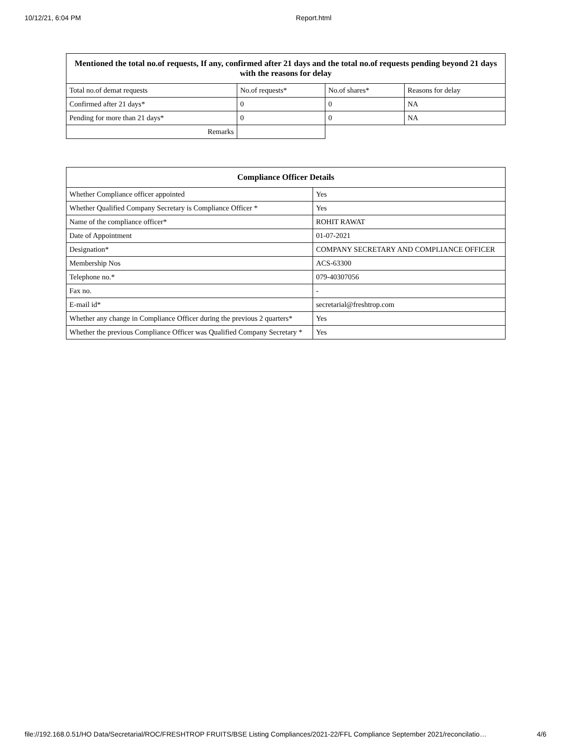10/12/21, 6:04 PM Report.html
| Mentioned the total no.of requests, If any, confirmed after 21 days and the total no.of requests pending beyond 21 days with the reasons for delay | | | |
| --- | --- | --- | --- |
| Total no.of demat requests | No.of requests* | No.of shares* | Reasons for delay |
| Confirmed after 21 days* | 0 | 0 | NA |
| Pending for more than 21 days* | 0 | 0 | NA |
| Remarks | | | |
| Compliance Officer Details | |
| --- | --- |
| Whether Compliance officer appointed | Yes |
| Whether Qualified Company Secretary is Compliance Officer * | Yes |
| Name of the compliance officer* | ROHIT RAWAT |
| Date of Appointment | 01-07-2021 |
| Designation* | COMPANY SECRETARY AND COMPLIANCE OFFICER |
| Membership Nos | ACS-63300 |
| Telephone no.* | 079-40307056 |
| Fax no. | - |
| E-mail id* | secretarial@freshtrop.com |
| Whether any change in Compliance Officer during the previous 2 quarters* | Yes |
| Whether the previous Compliance Officer was Qualified Company Secretary * | Yes |
file://192.168.0.51/HO Data/Secretarial/ROC/FRESHTROP FRUITS/BSE Listing Compliances/2021-22/FFL Compliance September 2021/reconcilatio… 4/6